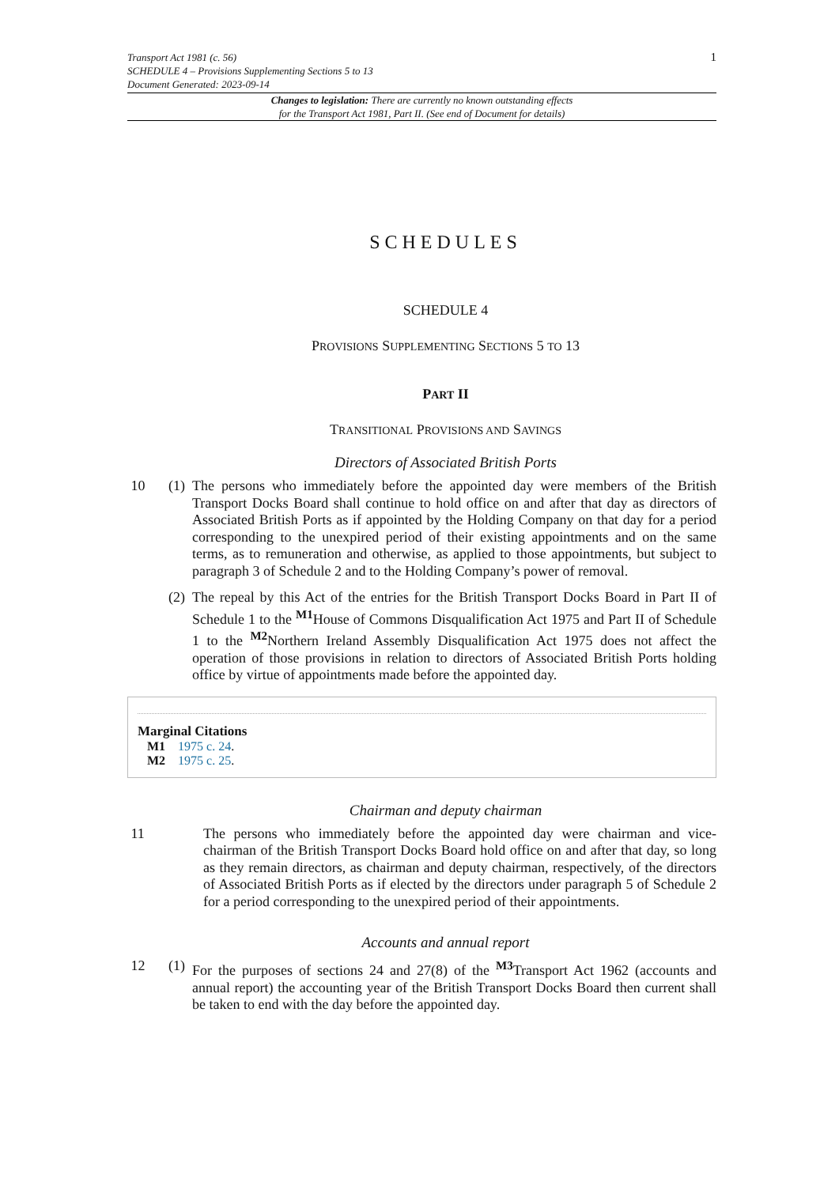Transport Act 1981 (c. 56)
SCHEDULE 4 – Provisions Supplementing Sections 5 to 13
Document Generated: 2023-09-14
1
Changes to legislation: There are currently no known outstanding effects
for the Transport Act 1981, Part II. (See end of Document for details)
SCHEDULES
SCHEDULE 4
PROVISIONS SUPPLEMENTING SECTIONS 5 TO 13
PART II
TRANSITIONAL PROVISIONS AND SAVINGS
Directors of Associated British Ports
10 (1)
The persons who immediately before the appointed day were members of the British Transport Docks Board shall continue to hold office on and after that day as directors of Associated British Ports as if appointed by the Holding Company on that day for a period corresponding to the unexpired period of their existing appointments and on the same terms, as to remuneration and otherwise, as applied to those appointments, but subject to paragraph 3 of Schedule 2 and to the Holding Company’s power of removal.
(2)
The repeal by this Act of the entries for the British Transport Docks Board in Part II of Schedule 1 to the <sup>M1</sup>House of Commons Disqualification Act 1975 and Part II of Schedule 1 to the <sup>M2</sup>Northern Ireland Assembly Disqualification Act 1975 does not affect the operation of those provisions in relation to directors of Associated British Ports holding office by virtue of appointments made before the appointed day.
Marginal Citations
M1 1975 c. 24.
M2 1975 c. 25.
Chairman and deputy chairman
11 The persons who immediately before the appointed day were chairman and vice-chairman of the British Transport Docks Board hold office on and after that day, so long as they remain directors, as chairman and deputy chairman, respectively, of the directors of Associated British Ports as if elected by the directors under paragraph 5 of Schedule 2 for a period corresponding to the unexpired period of their appointments.
Accounts and annual report
12 (1)
For the purposes of sections 24 and 27(8) of the <sup>M3</sup>Transport Act 1962 (accounts and annual report) the accounting year of the British Transport Docks Board then current shall be taken to end with the day before the appointed day.